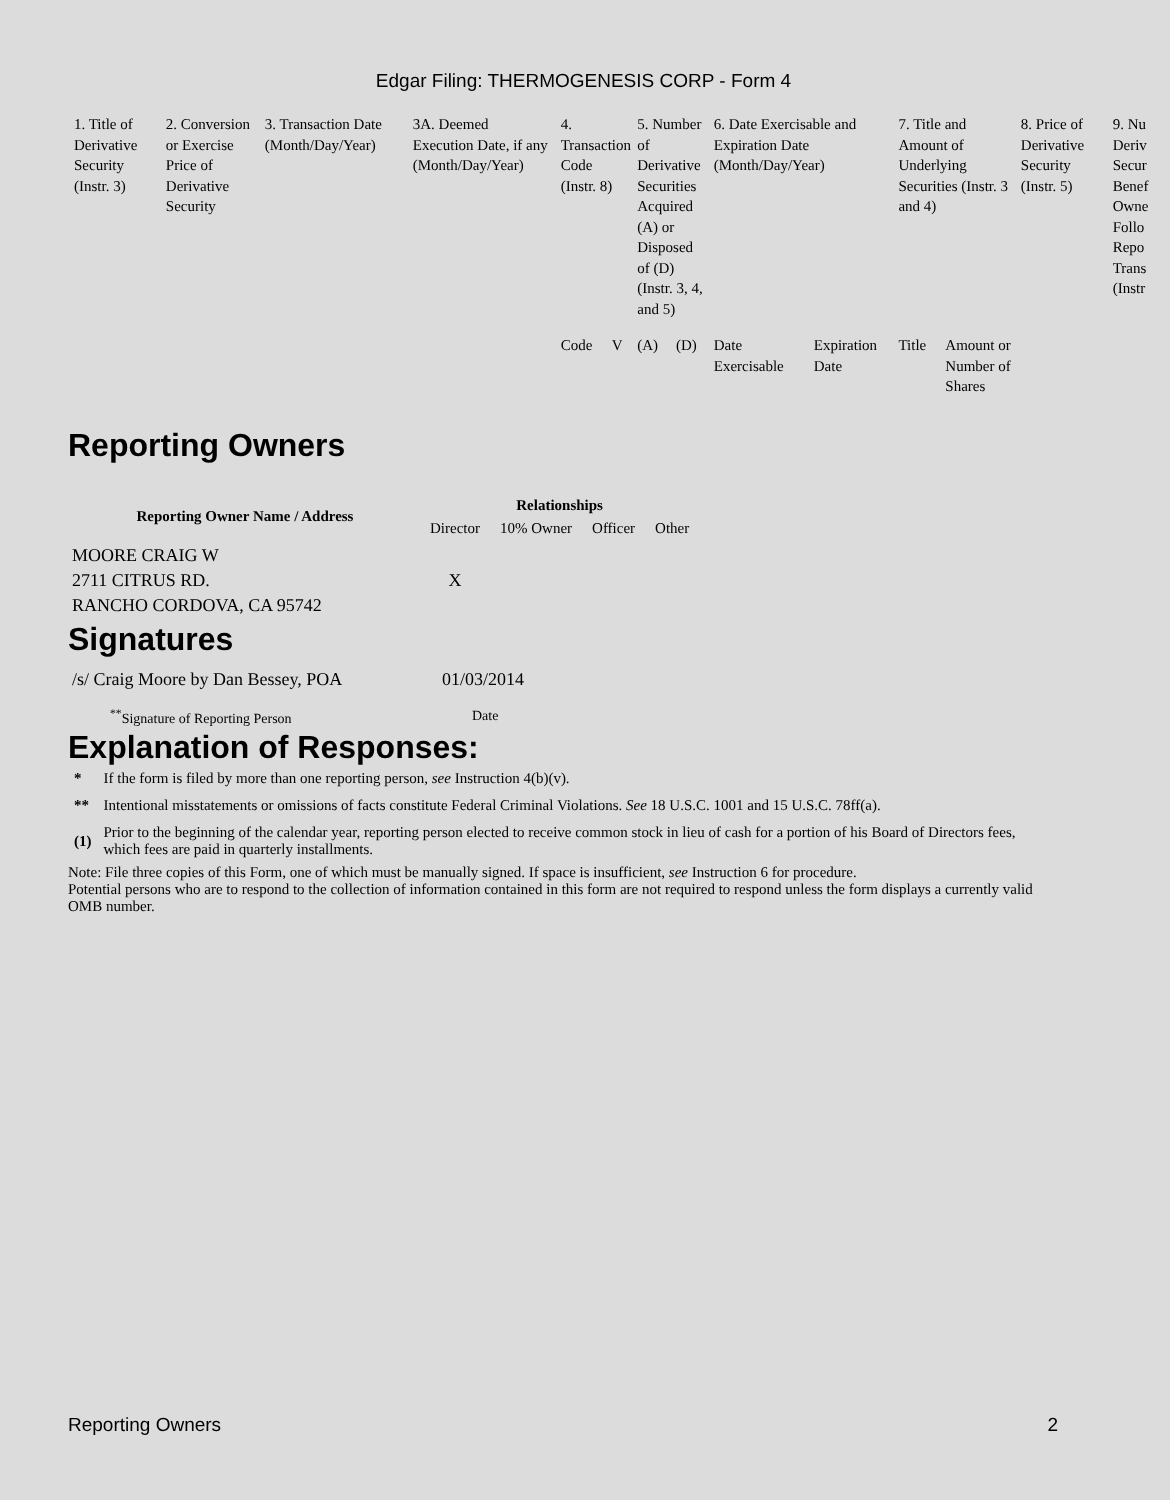Edgar Filing: THERMOGENESIS CORP - Form 4
| 1. Title of Derivative Security (Instr. 3) | 2. Conversion or Exercise Price of Derivative Security | 3. Transaction Date (Month/Day/Year) | 3A. Deemed Execution Date, if any (Month/Day/Year) | 4. Transaction Code (Instr. 8) | | 5. Number of Derivative Securities Acquired (A) or Disposed of (D) (Instr. 3, 4, and 5) | | 6. Date Exercisable and Expiration Date (Month/Day/Year) | | 7. Title and Amount of Underlying Securities (Instr. 3 and 4) | | 8. Price of Derivative Security (Instr. 5) | 9. Nu Deriv Secur Benef Owne Follo Repo Trans (Instr |
| | | | | Code | V | (A) | (D) | Date Exercisable | Expiration Date | Title | Amount or Number of Shares | | |
Reporting Owners
| Reporting Owner Name / Address | Relationships | | | |
| --- | --- | --- | --- | --- |
| | Director | 10% Owner | Officer | Other |
| MOORE CRAIG W 2711 CITRUS RD. RANCHO CORDOVA, CA 95742 | X | | | |
Signatures
| /s/ Craig Moore by Dan Bessey, POA | 01/03/2014 |
| <sup>**</sup> Signature of Reporting Person | Date |
Explanation of Responses:
| * | If the form is filed by more than one reporting person, see Instruction 4(b)(v). |
| ** | Intentional misstatements or omissions of facts constitute Federal Criminal Violations. See 18 U.S.C. 1001 and 15 U.S.C. 78ff(a). |
| (1) | Prior to the beginning of the calendar year, reporting person elected to receive common stock in lieu of cash for a portion of his Board of Directors fees, which fees are paid in quarterly installments. |
Note: File three copies of this Form, one of which must be manually signed. If space is insufficient, see Instruction 6 for procedure.
Potential persons who are to respond to the collection of information contained in this form are not required to respond unless the form displays a currently valid OMB number.
Reporting Owners 2